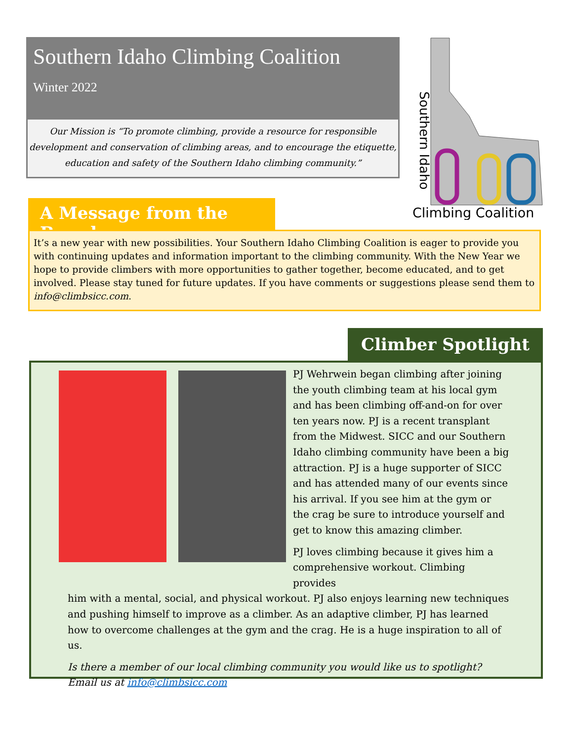Southern Idaho Climbing Coalition
Winter 2022
Our Mission is “To promote climbing, provide a resource for responsible development and conservation of climbing areas, and to encourage the etiquette, education and safety of the Southern Idaho climbing community.”
Southern Idaho
Climbing Coalition
A Message from the Board
It’s a new year with new possibilities. Your Southern Idaho Climbing Coalition is eager to provide you with continuing updates and information important to the climbing community. With the New Year we hope to provide climbers with more opportunities to gather together, become educated, and to get involved. Please stay tuned for future updates. If you have comments or suggestions please send them to info@climbsicc.com.
Climber Spotlight
PJ Wehrwein began climbing after joining the youth climbing team at his local gym and has been climbing off-and-on for over ten years now. PJ is a recent transplant from the Midwest. SICC and our Southern Idaho climbing community have been a big attraction. PJ is a huge supporter of SICC and has attended many of our events since his arrival. If you see him at the gym or the crag be sure to introduce yourself and get to know this amazing climber.
PJ loves climbing because it gives him a comprehensive workout. Climbing provides
him with a mental, social, and physical workout. PJ also enjoys learning new techniques and pushing himself to improve as a climber. As an adaptive climber, PJ has learned how to overcome challenges at the gym and the crag. He is a huge inspiration to all of us.
Is there a member of our local climbing community you would like us to spotlight? Email us at info@climbsicc.com